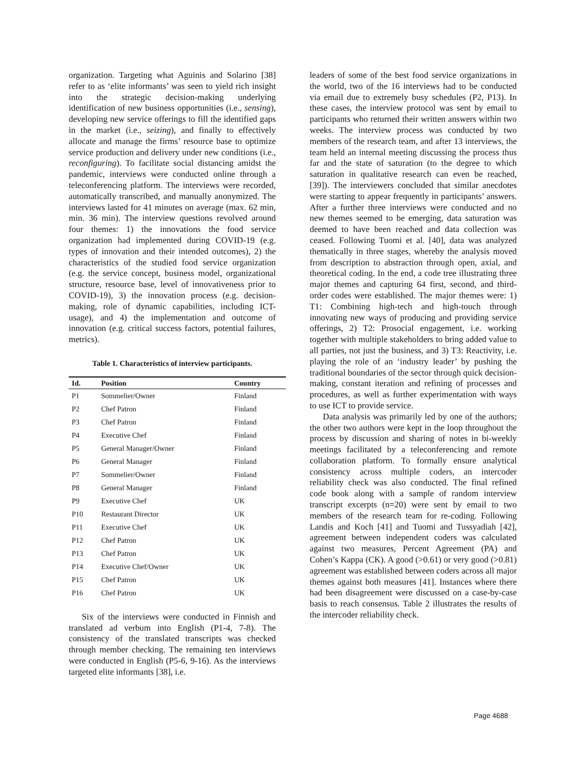organization. Targeting what Aguinis and Solarino [38] refer to as ‘elite informants’ was seen to yield rich insight into the strategic decision-making underlying identification of new business opportunities (i.e., sensing), developing new service offerings to fill the identified gaps in the market (i.e., seizing), and finally to effectively allocate and manage the firms’ resource base to optimize service production and delivery under new conditions (i.e., reconfiguring). To facilitate social distancing amidst the pandemic, interviews were conducted online through a teleconferencing platform. The interviews were recorded, automatically transcribed, and manually anonymized. The interviews lasted for 41 minutes on average (max. 62 min, min. 36 min). The interview questions revolved around four themes: 1) the innovations the food service organization had implemented during COVID-19 (e.g. types of innovation and their intended outcomes), 2) the characteristics of the studied food service organization (e.g. the service concept, business model, organizational structure, resource base, level of innovativeness prior to COVID-19), 3) the innovation process (e.g. decision-making, role of dynamic capabilities, including ICT-usage), and 4) the implementation and outcome of innovation (e.g. critical success factors, potential failures, metrics).
Table 1. Characteristics of interview participants.
| Id. | Position | Country |
| --- | --- | --- |
| P1 | Sommelier/Owner | Finland |
| P2 | Chef Patron | Finland |
| P3 | Chef Patron | Finland |
| P4 | Executive Chef | Finland |
| P5 | General Manager/Owner | Finland |
| P6 | General Manager | Finland |
| P7 | Sommelier/Owner | Finland |
| P8 | General Manager | Finland |
| P9 | Executive Chef | UK |
| P10 | Restaurant Director | UK |
| P11 | Executive Chef | UK |
| P12 | Chef Patron | UK |
| P13 | Chef Patron | UK |
| P14 | Executive Chef/Owner | UK |
| P15 | Chef Patron | UK |
| P16 | Chef Patron | UK |
Six of the interviews were conducted in Finnish and translated ad verbum into English (P1-4, 7-8). The consistency of the translated transcripts was checked through member checking. The remaining ten interviews were conducted in English (P5-6, 9-16). As the interviews targeted elite informants [38], i.e.
leaders of some of the best food service organizations in the world, two of the 16 interviews had to be conducted via email due to extremely busy schedules (P2, P13). In these cases, the interview protocol was sent by email to participants who returned their written answers within two weeks. The interview process was conducted by two members of the research team, and after 13 interviews, the team held an internal meeting discussing the process thus far and the state of saturation (to the degree to which saturation in qualitative research can even be reached, [39]). The interviewers concluded that similar anecdotes were starting to appear frequently in participants’ answers. After a further three interviews were conducted and no new themes seemed to be emerging, data saturation was deemed to have been reached and data collection was ceased. Following Tuomi et al. [40], data was analyzed thematically in three stages, whereby the analysis moved from description to abstraction through open, axial, and theoretical coding. In the end, a code tree illustrating three major themes and capturing 64 first, second, and third-order codes were established. The major themes were: 1) T1: Combining high-tech and high-touch through innovating new ways of producing and providing service offerings, 2) T2: Prosocial engagement, i.e. working together with multiple stakeholders to bring added value to all parties, not just the business, and 3) T3: Reactivity, i.e. playing the role of an ‘industry leader’ by pushing the traditional boundaries of the sector through quick decision-making, constant iteration and refining of processes and procedures, as well as further experimentation with ways to use ICT to provide service.
Data analysis was primarily led by one of the authors; the other two authors were kept in the loop throughout the process by discussion and sharing of notes in bi-weekly meetings facilitated by a teleconferencing and remote collaboration platform. To formally ensure analytical consistency across multiple coders, an intercoder reliability check was also conducted. The final refined code book along with a sample of random interview transcript excerpts (n=20) were sent by email to two members of the research team for re-coding. Following Landis and Koch [41] and Tuomi and Tussyadiah [42], agreement between independent coders was calculated against two measures, Percent Agreement (PA) and Cohen’s Kappa (CK). A good (>0.61) or very good (>0.81) agreement was established between coders across all major themes against both measures [41]. Instances where there had been disagreement were discussed on a case-by-case basis to reach consensus. Table 2 illustrates the results of the intercoder reliability check.
Page 4688